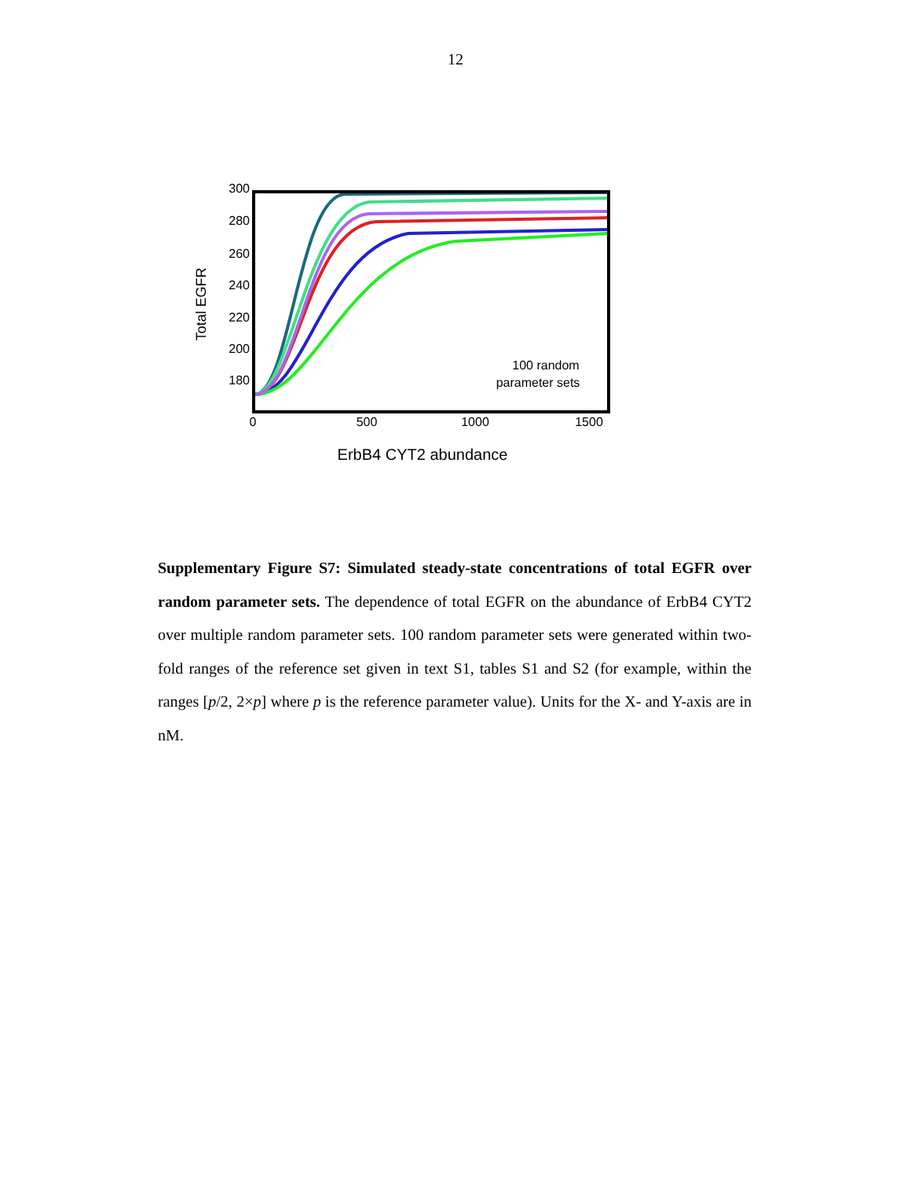12
Total EGFR
300
280
260
240
220
200
180
0
500
1000
1500
100 random
parameter sets
ErbB4 CYT2 abundance
Supplementary Figure S7: Simulated steady-state concentrations of total EGFR over random parameter sets. The dependence of total EGFR on the abundance of ErbB4 CYT2 over multiple random parameter sets. 100 random parameter sets were generated within two-fold ranges of the reference set given in text S1, tables S1 and S2 (for example, within the ranges [p/2, 2×p] where p is the reference parameter value). Units for the X- and Y-axis are in nM.